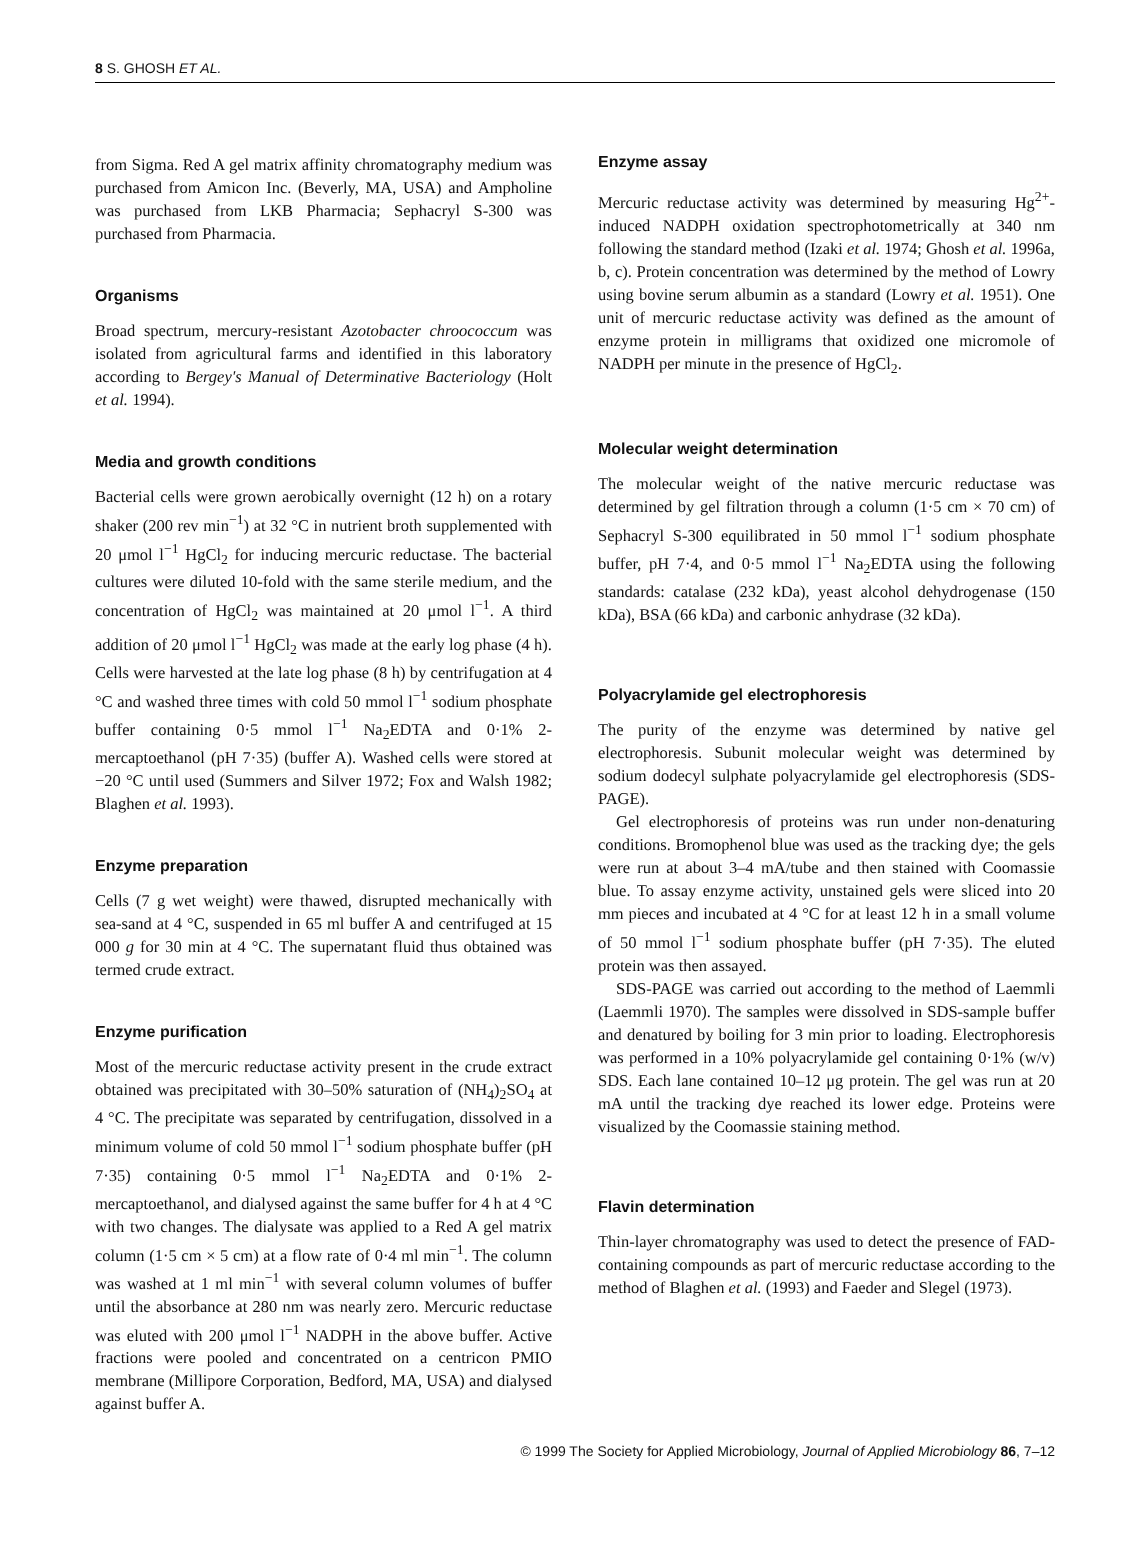8 S. GHOSH ET AL.
from Sigma. Red A gel matrix affinity chromatography medium was purchased from Amicon Inc. (Beverly, MA, USA) and Ampholine was purchased from LKB Pharmacia; Sephacryl S-300 was purchased from Pharmacia.
Organisms
Broad spectrum, mercury-resistant Azotobacter chroococcum was isolated from agricultural farms and identified in this laboratory according to Bergey's Manual of Determinative Bacteriology (Holt et al. 1994).
Media and growth conditions
Bacterial cells were grown aerobically overnight (12 h) on a rotary shaker (200 rev min<sup>−1</sup>) at 32 °C in nutrient broth supplemented with 20 μmol l<sup>−1</sup> HgCl<sub>2</sub> for inducing mercuric reductase. The bacterial cultures were diluted 10-fold with the same sterile medium, and the concentration of HgCl<sub>2</sub> was maintained at 20 μmol l<sup>−1</sup>. A third addition of 20 μmol l<sup>−1</sup> HgCl<sub>2</sub> was made at the early log phase (4 h). Cells were harvested at the late log phase (8 h) by centrifugation at 4 °C and washed three times with cold 50 mmol l<sup>−1</sup> sodium phosphate buffer containing 0·5 mmol l<sup>−1</sup> Na<sub>2</sub>EDTA and 0·1% 2-mercaptoethanol (pH 7·35) (buffer A). Washed cells were stored at −20 °C until used (Summers and Silver 1972; Fox and Walsh 1982; Blaghen et al. 1993).
Enzyme preparation
Cells (7 g wet weight) were thawed, disrupted mechanically with sea-sand at 4 °C, suspended in 65 ml buffer A and centrifuged at 15 000 g for 30 min at 4 °C. The supernatant fluid thus obtained was termed crude extract.
Enzyme purification
Most of the mercuric reductase activity present in the crude extract obtained was precipitated with 30–50% saturation of (NH<sub>4</sub>)<sub>2</sub>SO<sub>4</sub> at 4 °C. The precipitate was separated by centrifugation, dissolved in a minimum volume of cold 50 mmol l<sup>−1</sup> sodium phosphate buffer (pH 7·35) containing 0·5 mmol l<sup>−1</sup> Na<sub>2</sub>EDTA and 0·1% 2-mercaptoethanol, and dialysed against the same buffer for 4 h at 4 °C with two changes. The dialysate was applied to a Red A gel matrix column (1·5 cm × 5 cm) at a flow rate of 0·4 ml min<sup>−1</sup>. The column was washed at 1 ml min<sup>−1</sup> with several column volumes of buffer until the absorbance at 280 nm was nearly zero. Mercuric reductase was eluted with 200 μmol l<sup>−1</sup> NADPH in the above buffer. Active fractions were pooled and concentrated on a centricon PMIO membrane (Millipore Corporation, Bedford, MA, USA) and dialysed against buffer A.
Enzyme assay
Mercuric reductase activity was determined by measuring Hg<sup>2+</sup>-induced NADPH oxidation spectrophotometrically at 340 nm following the standard method (Izaki et al. 1974; Ghosh et al. 1996a, b, c). Protein concentration was determined by the method of Lowry using bovine serum albumin as a standard (Lowry et al. 1951). One unit of mercuric reductase activity was defined as the amount of enzyme protein in milligrams that oxidized one micromole of NADPH per minute in the presence of HgCl<sub>2</sub>.
Molecular weight determination
The molecular weight of the native mercuric reductase was determined by gel filtration through a column (1·5 cm × 70 cm) of Sephacryl S-300 equilibrated in 50 mmol l<sup>−1</sup> sodium phosphate buffer, pH 7·4, and 0·5 mmol l<sup>−1</sup> Na<sub>2</sub>EDTA using the following standards: catalase (232 kDa), yeast alcohol dehydrogenase (150 kDa), BSA (66 kDa) and carbonic anhydrase (32 kDa).
Polyacrylamide gel electrophoresis
The purity of the enzyme was determined by native gel electrophoresis. Subunit molecular weight was determined by sodium dodecyl sulphate polyacrylamide gel electrophoresis (SDS-PAGE).
Gel electrophoresis of proteins was run under non-denaturing conditions. Bromophenol blue was used as the tracking dye; the gels were run at about 3–4 mA/tube and then stained with Coomassie blue. To assay enzyme activity, unstained gels were sliced into 20 mm pieces and incubated at 4 °C for at least 12 h in a small volume of 50 mmol l<sup>−1</sup> sodium phosphate buffer (pH 7·35). The eluted protein was then assayed.
SDS-PAGE was carried out according to the method of Laemmli (Laemmli 1970). The samples were dissolved in SDS-sample buffer and denatured by boiling for 3 min prior to loading. Electrophoresis was performed in a 10% polyacrylamide gel containing 0·1% (w/v) SDS. Each lane contained 10–12 μg protein. The gel was run at 20 mA until the tracking dye reached its lower edge. Proteins were visualized by the Coomassie staining method.
Flavin determination
Thin-layer chromatography was used to detect the presence of FAD-containing compounds as part of mercuric reductase according to the method of Blaghen et al. (1993) and Faeder and Slegel (1973).
© 1999 The Society for Applied Microbiology, Journal of Applied Microbiology 86, 7–12